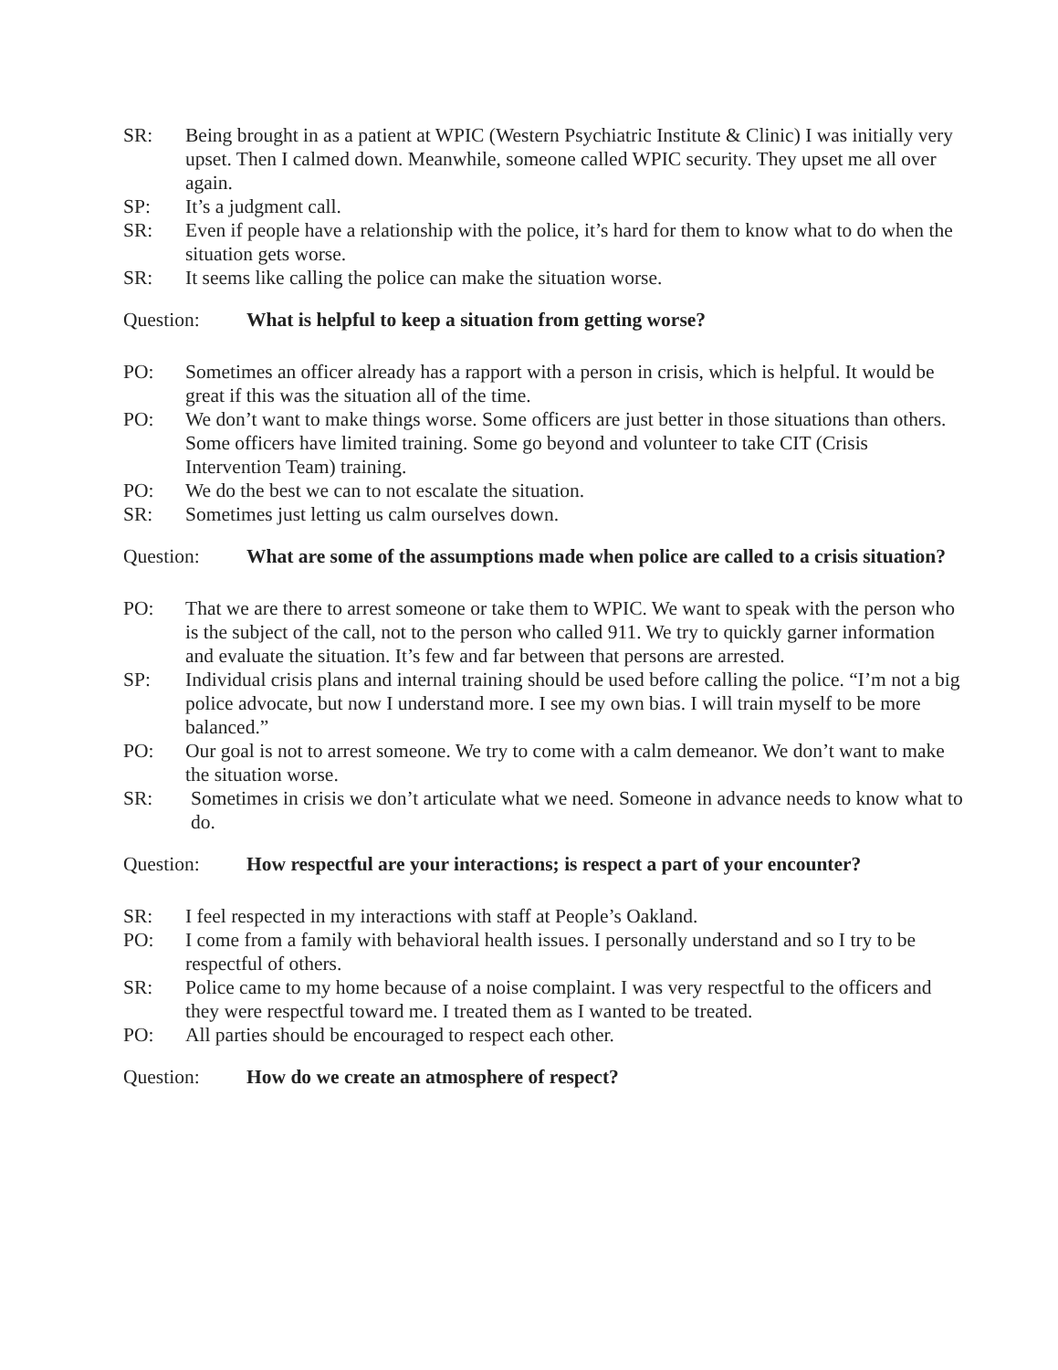SR: Being brought in as a patient at WPIC (Western Psychiatric Institute & Clinic) I was initially very upset. Then I calmed down. Meanwhile, someone called WPIC security. They upset me all over again.
SP: It’s a judgment call.
SR: Even if people have a relationship with the police, it’s hard for them to know what to do when the situation gets worse.
SR: It seems like calling the police can make the situation worse.
Question: What is helpful to keep a situation from getting worse?
PO: Sometimes an officer already has a rapport with a person in crisis, which is helpful. It would be great if this was the situation all of the time.
PO: We don’t want to make things worse. Some officers are just better in those situations than others. Some officers have limited training. Some go beyond and volunteer to take CIT (Crisis Intervention Team) training.
PO: We do the best we can to not escalate the situation.
SR: Sometimes just letting us calm ourselves down.
Question: What are some of the assumptions made when police are called to a crisis situation?
PO: That we are there to arrest someone or take them to WPIC. We want to speak with the person who is the subject of the call, not to the person who called 911. We try to quickly garner information and evaluate the situation. It’s few and far between that persons are arrested.
SP: Individual crisis plans and internal training should be used before calling the police. “I’m not a big police advocate, but now I understand more. I see my own bias. I will train myself to be more balanced.”
PO: Our goal is not to arrest someone. We try to come with a calm demeanor. We don’t want to make the situation worse.
SR: Sometimes in crisis we don’t articulate what we need. Someone in advance needs to know what to do.
Question: How respectful are your interactions; is respect a part of your encounter?
SR: I feel respected in my interactions with staff at People’s Oakland.
PO: I come from a family with behavioral health issues. I personally understand and so I try to be respectful of others.
SR: Police came to my home because of a noise complaint. I was very respectful to the officers and they were respectful toward me. I treated them as I wanted to be treated.
PO: All parties should be encouraged to respect each other.
Question: How do we create an atmosphere of respect?